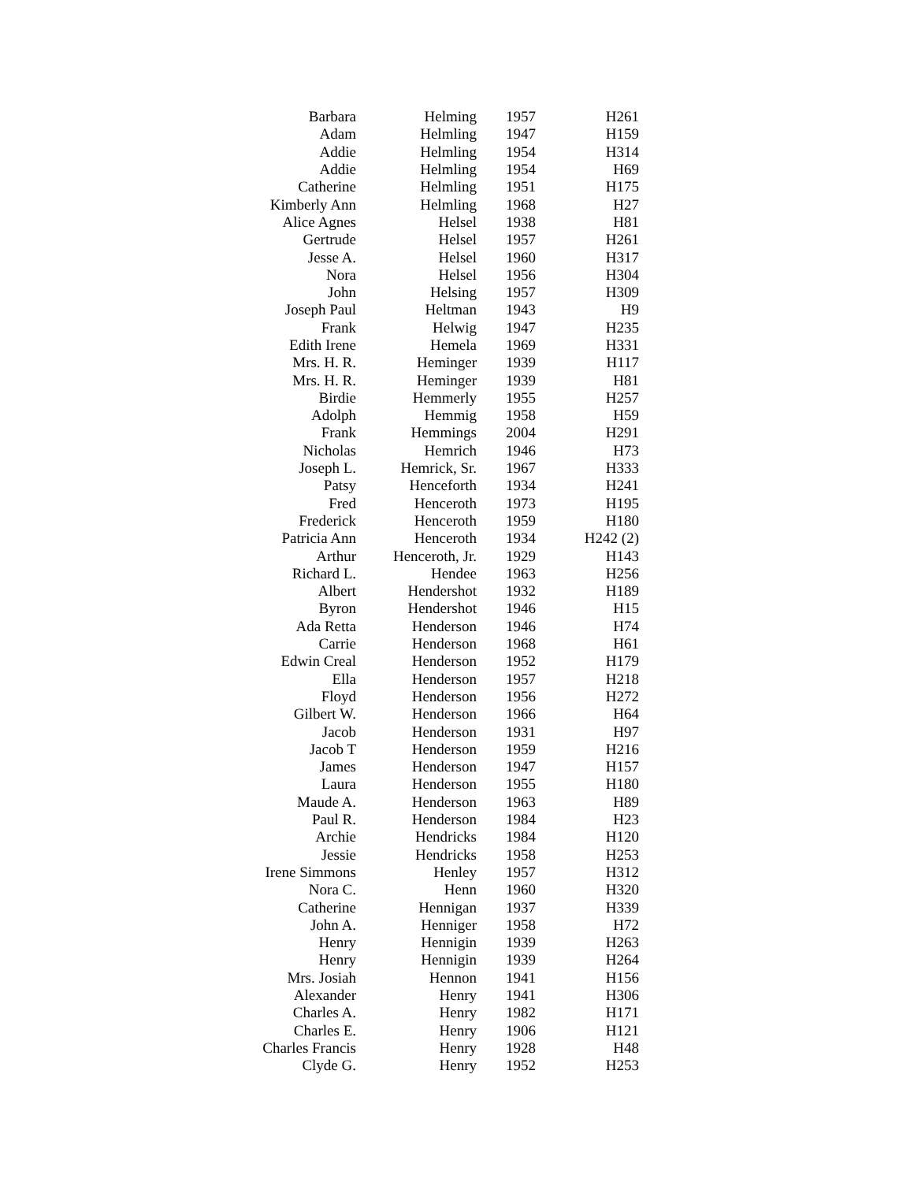| Barbara | Helming | 1957 | H261 |
| Adam | Helmling | 1947 | H159 |
| Addie | Helmling | 1954 | H314 |
| Addie | Helmling | 1954 | H69 |
| Catherine | Helmling | 1951 | H175 |
| Kimberly Ann | Helmling | 1968 | H27 |
| Alice Agnes | Helsel | 1938 | H81 |
| Gertrude | Helsel | 1957 | H261 |
| Jesse A. | Helsel | 1960 | H317 |
| Nora | Helsel | 1956 | H304 |
| John | Helsing | 1957 | H309 |
| Joseph Paul | Heltman | 1943 | H9 |
| Frank | Helwig | 1947 | H235 |
| Edith Irene | Hemela | 1969 | H331 |
| Mrs. H. R. | Heminger | 1939 | H117 |
| Mrs. H. R. | Heminger | 1939 | H81 |
| Birdie | Hemmerly | 1955 | H257 |
| Adolph | Hemmig | 1958 | H59 |
| Frank | Hemmings | 2004 | H291 |
| Nicholas | Hemrich | 1946 | H73 |
| Joseph L. | Hemrick, Sr. | 1967 | H333 |
| Patsy | Henceforth | 1934 | H241 |
| Fred | Henceroth | 1973 | H195 |
| Frederick | Henceroth | 1959 | H180 |
| Patricia Ann | Henceroth | 1934 | H242 (2) |
| Arthur | Henceroth, Jr. | 1929 | H143 |
| Richard L. | Hendee | 1963 | H256 |
| Albert | Hendershot | 1932 | H189 |
| Byron | Hendershot | 1946 | H15 |
| Ada Retta | Henderson | 1946 | H74 |
| Carrie | Henderson | 1968 | H61 |
| Edwin Creal | Henderson | 1952 | H179 |
| Ella | Henderson | 1957 | H218 |
| Floyd | Henderson | 1956 | H272 |
| Gilbert W. | Henderson | 1966 | H64 |
| Jacob | Henderson | 1931 | H97 |
| Jacob T | Henderson | 1959 | H216 |
| James | Henderson | 1947 | H157 |
| Laura | Henderson | 1955 | H180 |
| Maude A. | Henderson | 1963 | H89 |
| Paul R. | Henderson | 1984 | H23 |
| Archie | Hendricks | 1984 | H120 |
| Jessie | Hendricks | 1958 | H253 |
| Irene Simmons | Henley | 1957 | H312 |
| Nora C. | Henn | 1960 | H320 |
| Catherine | Hennigan | 1937 | H339 |
| John A. | Henniger | 1958 | H72 |
| Henry | Hennigin | 1939 | H263 |
| Henry | Hennigin | 1939 | H264 |
| Mrs. Josiah | Hennon | 1941 | H156 |
| Alexander | Henry | 1941 | H306 |
| Charles A. | Henry | 1982 | H171 |
| Charles E. | Henry | 1906 | H121 |
| Charles Francis | Henry | 1928 | H48 |
| Clyde G. | Henry | 1952 | H253 |